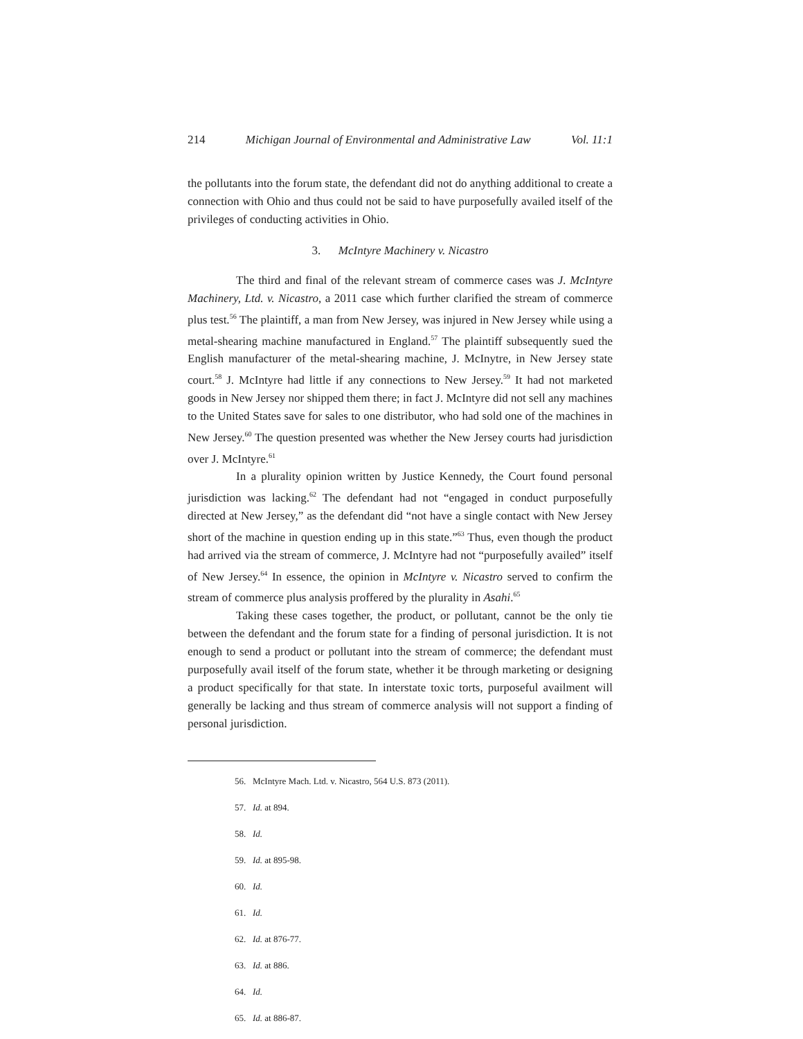214 Michigan Journal of Environmental and Administrative Law Vol. 11:1
the pollutants into the forum state, the defendant did not do anything additional to create a connection with Ohio and thus could not be said to have purposefully availed itself of the privileges of conducting activities in Ohio.
3. McIntyre Machinery v. Nicastro
The third and final of the relevant stream of commerce cases was J. McIntyre Machinery, Ltd. v. Nicastro, a 2011 case which further clarified the stream of commerce plus test.<sup>56</sup> The plaintiff, a man from New Jersey, was injured in New Jersey while using a metal-shearing machine manufactured in England.<sup>57</sup> The plaintiff subsequently sued the English manufacturer of the metal-shearing machine, J. McInytre, in New Jersey state court.<sup>58</sup> J. McIntyre had little if any connections to New Jersey.<sup>59</sup> It had not marketed goods in New Jersey nor shipped them there; in fact J. McIntyre did not sell any machines to the United States save for sales to one distributor, who had sold one of the machines in New Jersey.<sup>60</sup> The question presented was whether the New Jersey courts had jurisdiction over J. McIntyre.<sup>61</sup>
In a plurality opinion written by Justice Kennedy, the Court found personal jurisdiction was lacking.<sup>62</sup> The defendant had not “engaged in conduct purposefully directed at New Jersey,” as the defendant did “not have a single contact with New Jersey short of the machine in question ending up in this state.”<sup>63</sup> Thus, even though the product had arrived via the stream of commerce, J. McIntyre had not “purposefully availed” itself of New Jersey.<sup>64</sup> In essence, the opinion in McIntyre v. Nicastro served to confirm the stream of commerce plus analysis proffered by the plurality in Asahi.<sup>65</sup>
Taking these cases together, the product, or pollutant, cannot be the only tie between the defendant and the forum state for a finding of personal jurisdiction. It is not enough to send a product or pollutant into the stream of commerce; the defendant must purposefully avail itself of the forum state, whether it be through marketing or designing a product specifically for that state. In interstate toxic torts, purposeful availment will generally be lacking and thus stream of commerce analysis will not support a finding of personal jurisdiction.
56. McIntyre Mach. Ltd. v. Nicastro, 564 U.S. 873 (2011).
57. Id. at 894.
58. Id.
59. Id. at 895-98.
60. Id.
61. Id.
62. Id. at 876-77.
63. Id. at 886.
64. Id.
65. Id. at 886-87.